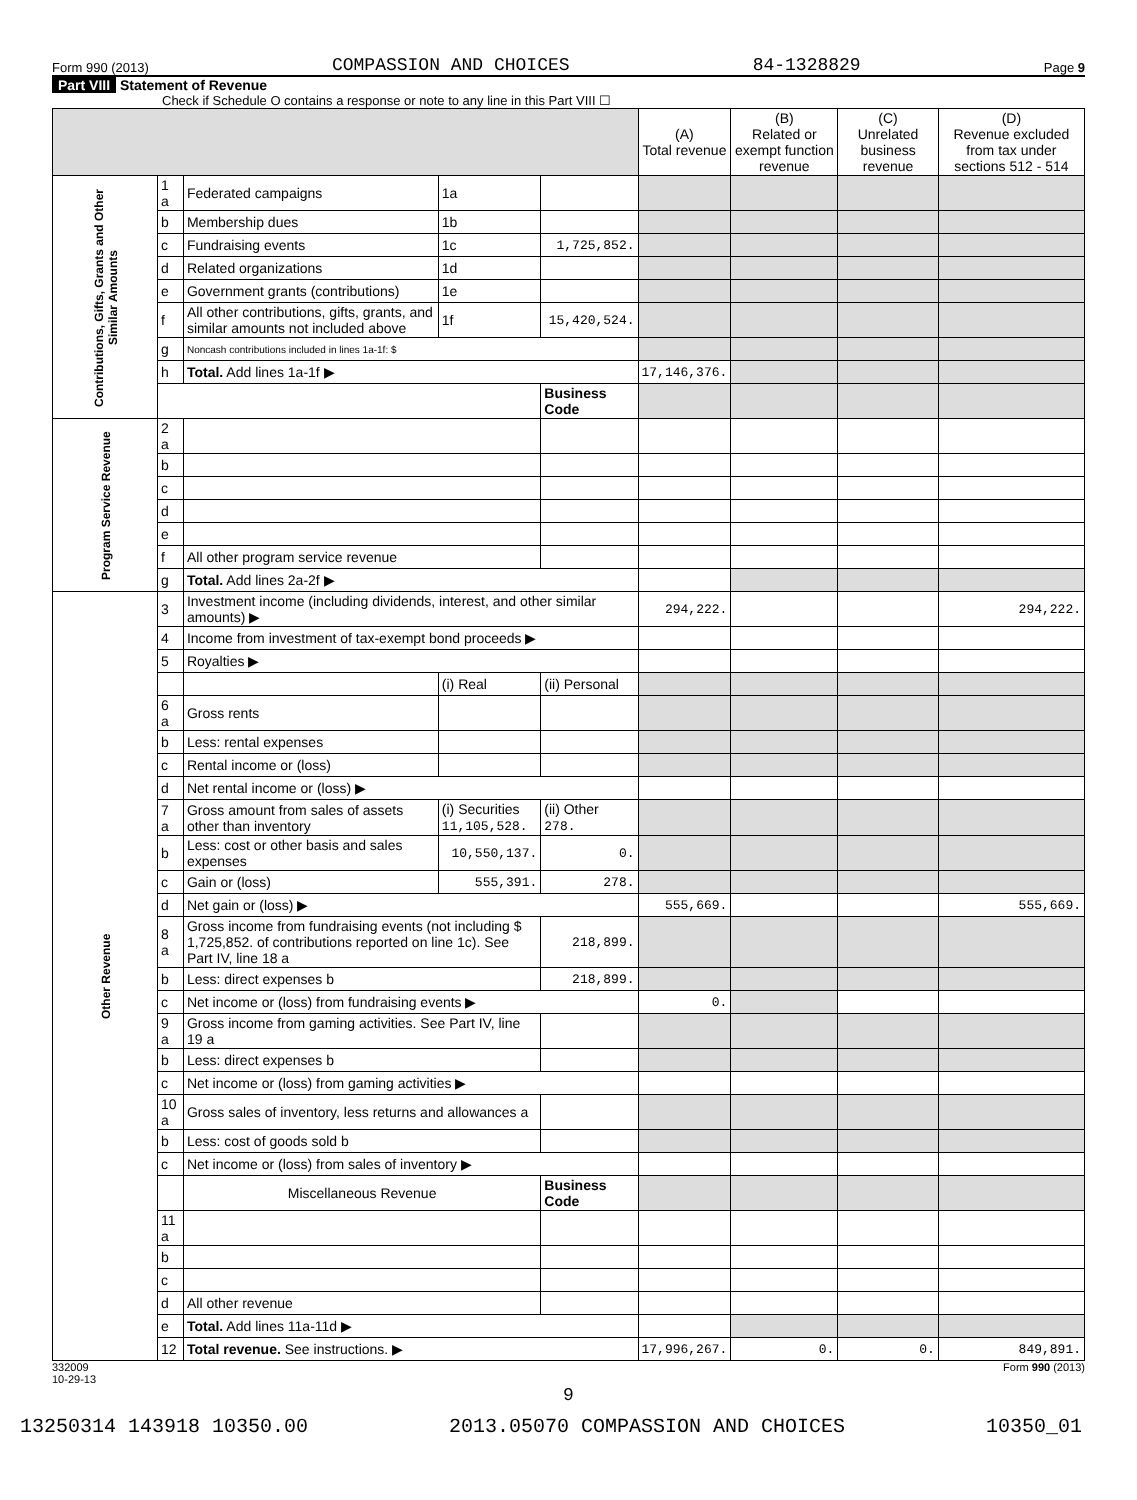Form 990 (2013) COMPASSION AND CHOICES 84-1328829 Page 9
Part VIII Statement of Revenue
Check if Schedule O contains a response or note to any line in this Part VIII ☐
| | | | | | (A) Total revenue | (B) Related or exempt function revenue | (C) Unrelated business revenue | (D) Revenue excluded from tax under sections 512 - 514 |
| --- | --- | --- | --- | --- | --- | --- | --- | --- |
| Contributions, Gifts, Grants and Other Similar Amounts | 1 a | Federated campaigns | 1a | | | | | |
| | b | Membership dues | 1b | | | | | |
| | c | Fundraising events | 1c | 1,725,852. | | | | |
| | d | Related organizations | 1d | | | | | |
| | e | Government grants (contributions) | 1e | | | | | |
| | f | All other contributions, gifts, grants, and similar amounts not included above | 1f | 15,420,524. | | | | |
| | g | Noncash contributions included in lines 1a-1f: $ | | | | | | |
| | h | Total. Add lines 1a-1f ▶ | | | 17,146,376. | | | |
| | | | | Business Code | | | | |
| Program Service Revenue | 2 a | | | | | | | |
| | b | | | | | | | |
| | c | | | | | | | |
| | d | | | | | | | |
| | e | | | | | | | |
| | f | All other program service revenue | | | | | | |
| | g | Total. Add lines 2a-2f ▶ | | | | | | |
| Other Revenue | 3 | Investment income (including dividends, interest, and other similar amounts) ▶ | | | 294,222. | | | 294,222. |
| | 4 | Income from investment of tax-exempt bond proceeds ▶ | | | | | | |
| | 5 | Royalties ▶ | | | | | | |
| | | | (i) Real | (ii) Personal | | | | |
| | 6 a | Gross rents | | | | | | |
| | b | Less: rental expenses | | | | | | |
| | c | Rental income or (loss) | | | | | | |
| | d | Net rental income or (loss) ▶ | | | | | | |
| | 7 a | Gross amount from sales of assets other than inventory | (i) Securities 11,105,528. | (ii) Other 278. | | | | |
| | b | Less: cost or other basis and sales expenses | 10,550,137. | 0. | | | | |
| | c | Gain or (loss) | 555,391. | 278. | | | | |
| | d | Net gain or (loss) ▶ | | | 555,669. | | | 555,669. |
| | 8 a | Gross income from fundraising events (not including $ 1,725,852. of contributions reported on line 1c). See Part IV, line 18 a | | 218,899. | | | | |
| | b | Less: direct expenses b | | 218,899. | | | | |
| | c | Net income or (loss) from fundraising events ▶ | | | 0. | | | |
| | 9 a | Gross income from gaming activities. See Part IV, line 19 a | | | | | | |
| | b | Less: direct expenses b | | | | | | |
| | c | Net income or (loss) from gaming activities ▶ | | | | | | |
| | 10 a | Gross sales of inventory, less returns and allowances a | | | | | | |
| | b | Less: cost of goods sold b | | | | | | |
| | c | Net income or (loss) from sales of inventory ▶ | | | | | | |
| | | Miscellaneous Revenue | | Business Code | | | | |
| | 11 a | | | | | | | |
| | b | | | | | | | |
| | c | | | | | | | |
| | d | All other revenue | | | | | | |
| | e | Total. Add lines 11a-11d ▶ | | | | | | |
| | 12 | Total revenue. See instructions. ▶ | | | 17,996,267. | 0. | 0. | 849,891. |
332009
10-29-13 Form 990 (2013)
9
13250314 143918 10350.00 2013.05070 COMPASSION AND CHOICES 10350_01